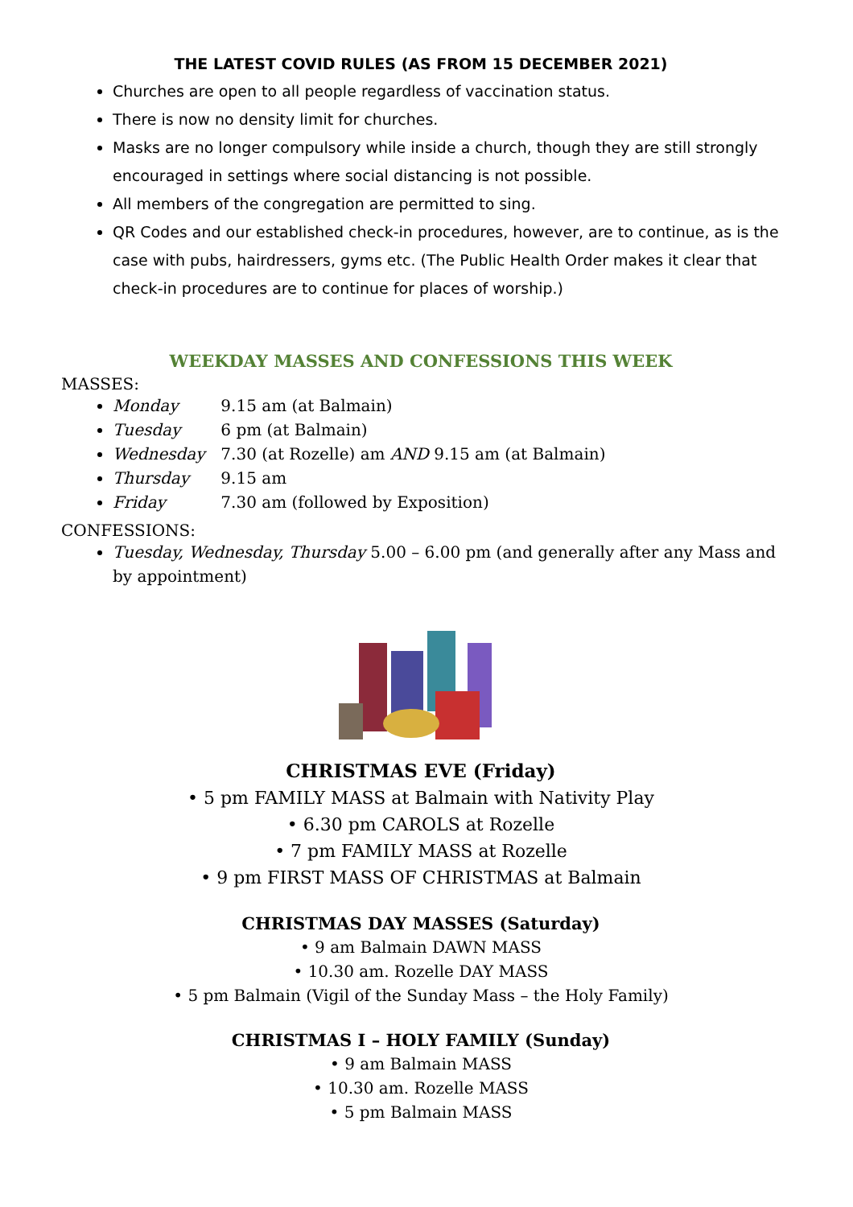THE LATEST COVID RULES (AS FROM 15 DECEMBER 2021)
Churches are open to all people regardless of vaccination status.
There is now no density limit for churches.
Masks are no longer compulsory while inside a church, though they are still strongly encouraged in settings where social distancing is not possible.
All members of the congregation are permitted to sing.
QR Codes and our established check-in procedures, however, are to continue, as is the case with pubs, hairdressers, gyms etc. (The Public Health Order makes it clear that check-in procedures are to continue for places of worship.)
WEEKDAY MASSES AND CONFESSIONS THIS WEEK
MASSES:
Monday 9.15 am (at Balmain)
Tuesday 6 pm (at Balmain)
Wednesday 7.30 (at Rozelle) am AND 9.15 am (at Balmain)
Thursday 9.15 am
Friday 7.30 am (followed by Exposition)
CONFESSIONS:
Tuesday, Wednesday, Thursday 5.00 – 6.00 pm (and generally after any Mass and by appointment)
CHRISTMAS EVE (Friday)
• 5 pm FAMILY MASS at Balmain with Nativity Play
• 6.30 pm CAROLS at Rozelle
• 7 pm FAMILY MASS at Rozelle
• 9 pm FIRST MASS OF CHRISTMAS at Balmain
CHRISTMAS DAY MASSES (Saturday)
• 9 am Balmain DAWN MASS
• 10.30 am. Rozelle DAY MASS
• 5 pm Balmain (Vigil of the Sunday Mass – the Holy Family)
CHRISTMAS I – HOLY FAMILY (Sunday)
• 9 am Balmain MASS
• 10.30 am. Rozelle MASS
• 5 pm Balmain MASS